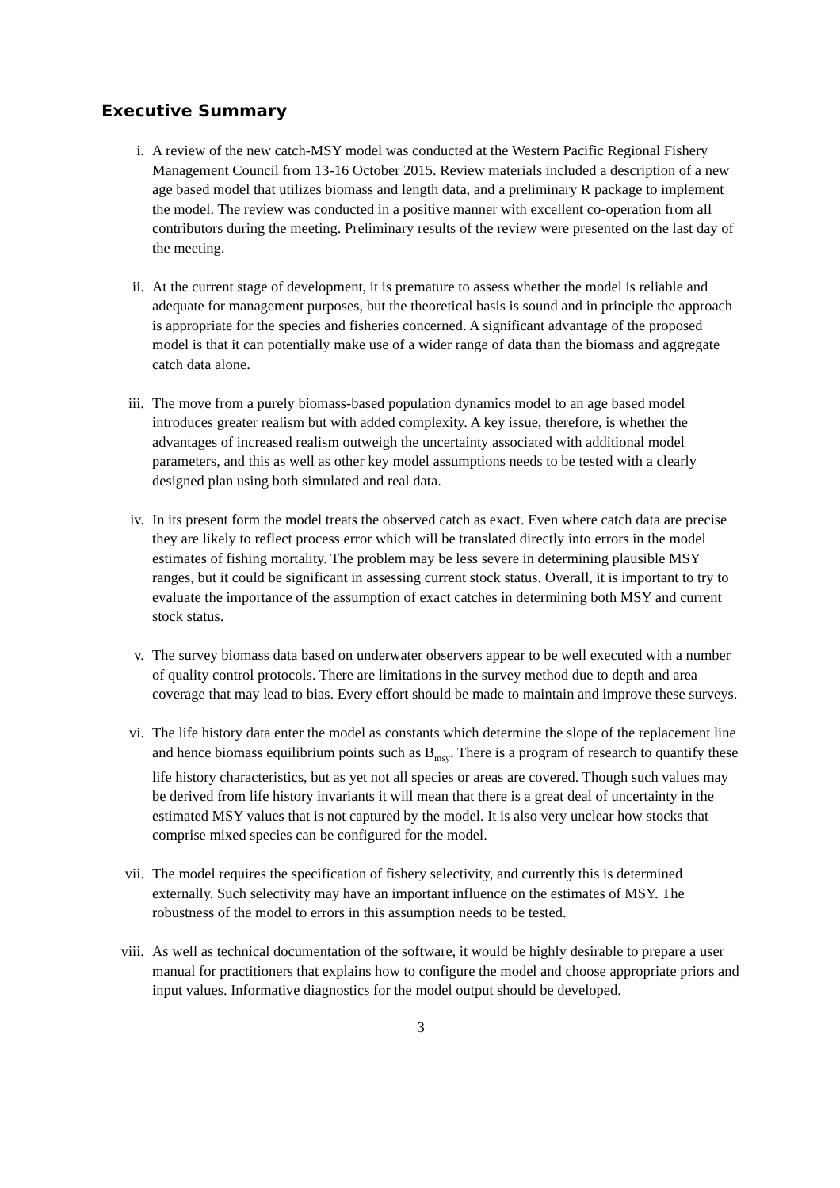Executive Summary
i. A review of the new catch-MSY model was conducted at the Western Pacific Regional Fishery Management Council from 13-16 October 2015. Review materials included a description of a new age based model that utilizes biomass and length data, and a preliminary R package to implement the model. The review was conducted in a positive manner with excellent co-operation from all contributors during the meeting. Preliminary results of the review were presented on the last day of the meeting.
ii. At the current stage of development, it is premature to assess whether the model is reliable and adequate for management purposes, but the theoretical basis is sound and in principle the approach is appropriate for the species and fisheries concerned. A significant advantage of the proposed model is that it can potentially make use of a wider range of data than the biomass and aggregate catch data alone.
iii. The move from a purely biomass-based population dynamics model to an age based model introduces greater realism but with added complexity. A key issue, therefore, is whether the advantages of increased realism outweigh the uncertainty associated with additional model parameters, and this as well as other key model assumptions needs to be tested with a clearly designed plan using both simulated and real data.
iv. In its present form the model treats the observed catch as exact. Even where catch data are precise they are likely to reflect process error which will be translated directly into errors in the model estimates of fishing mortality. The problem may be less severe in determining plausible MSY ranges, but it could be significant in assessing current stock status. Overall, it is important to try to evaluate the importance of the assumption of exact catches in determining both MSY and current stock status.
v. The survey biomass data based on underwater observers appear to be well executed with a number of quality control protocols. There are limitations in the survey method due to depth and area coverage that may lead to bias. Every effort should be made to maintain and improve these surveys.
vi. The life history data enter the model as constants which determine the slope of the replacement line and hence biomass equilibrium points such as B<sub>msy</sub>. There is a program of research to quantify these life history characteristics, but as yet not all species or areas are covered. Though such values may be derived from life history invariants it will mean that there is a great deal of uncertainty in the estimated MSY values that is not captured by the model. It is also very unclear how stocks that comprise mixed species can be configured for the model.
vii. The model requires the specification of fishery selectivity, and currently this is determined externally. Such selectivity may have an important influence on the estimates of MSY. The robustness of the model to errors in this assumption needs to be tested.
viii. As well as technical documentation of the software, it would be highly desirable to prepare a user manual for practitioners that explains how to configure the model and choose appropriate priors and input values. Informative diagnostics for the model output should be developed.
3